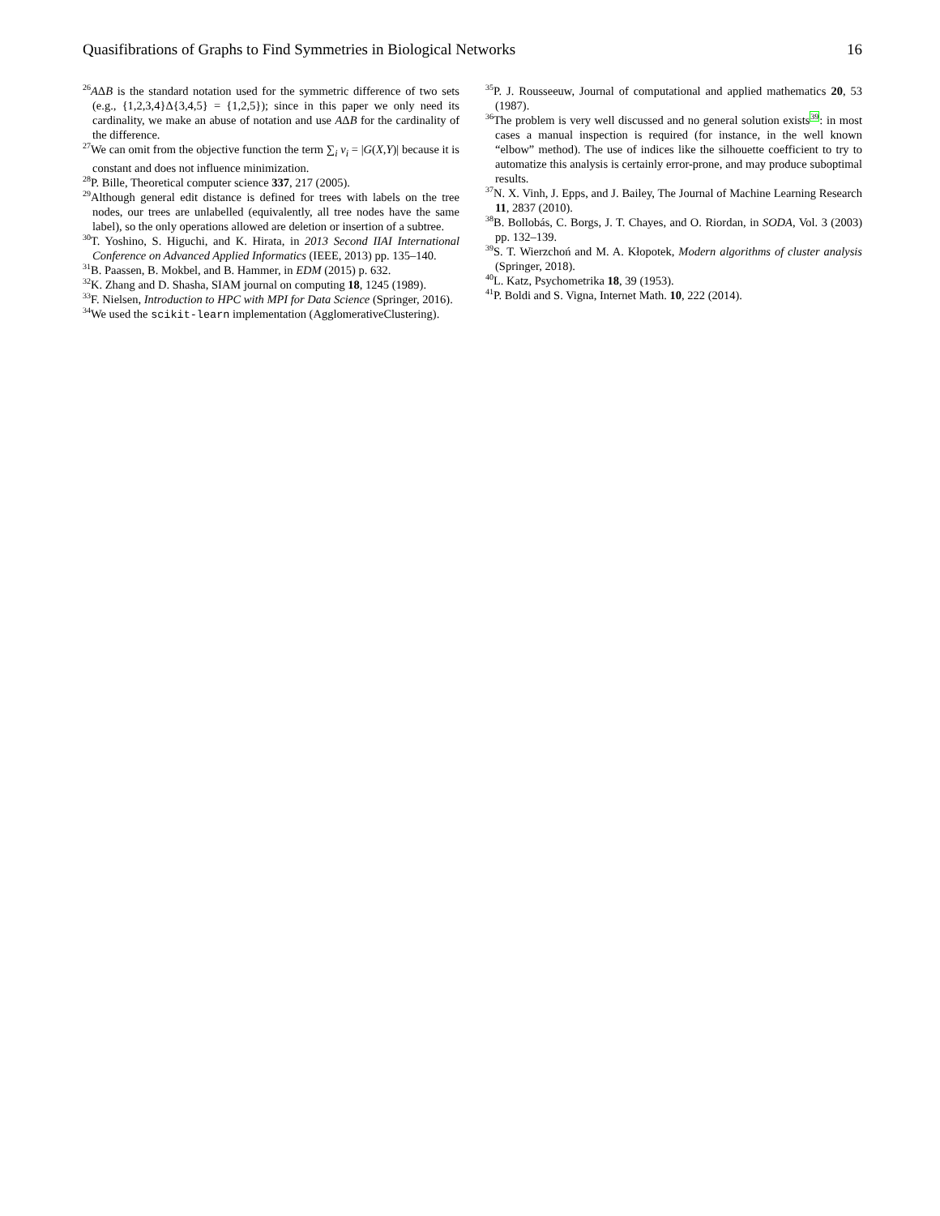Quasifibrations of Graphs to Find Symmetries in Biological Networks 16
<sup>26</sup> AΔB is the standard notation used for the symmetric difference of two sets (e.g., {1,2,3,4}Δ{3,4,5} = {1,2,5}); since in this paper we only need its cardinality, we make an abuse of notation and use AΔB for the cardinality of the difference.
<sup>27</sup> We can omit from the objective function the term ∑<sub>i</sub> v<sub>i</sub> = |G(X,Y)| because it is constant and does not influence minimization.
<sup>28</sup>P. Bille, Theoretical computer science 337, 217 (2005).
<sup>29</sup> Although general edit distance is defined for trees with labels on the tree nodes, our trees are unlabelled (equivalently, all tree nodes have the same label), so the only operations allowed are deletion or insertion of a subtree.
<sup>30</sup> T. Yoshino, S. Higuchi, and K. Hirata, in 2013 Second IIAI International Conference on Advanced Applied Informatics (IEEE, 2013) pp. 135–140.
<sup>31</sup>B. Paassen, B. Mokbel, and B. Hammer, in EDM (2015) p. 632.
<sup>32</sup>K. Zhang and D. Shasha, SIAM journal on computing 18, 1245 (1989).
<sup>33</sup>F. Nielsen, Introduction to HPC with MPI for Data Science (Springer, 2016).
<sup>34</sup> We used the scikit-learn implementation (AgglomerativeClustering).
<sup>35</sup>P. J. Rousseeuw, Journal of computational and applied mathematics 20, 53 (1987).
<sup>36</sup> The problem is very well discussed and no general solution exists<sup>39</sup>: in most cases a manual inspection is required (for instance, in the well known “elbow” method). The use of indices like the silhouette coefficient to try to automatize this analysis is certainly error-prone, and may produce suboptimal results.
<sup>37</sup>N. X. Vinh, J. Epps, and J. Bailey, The Journal of Machine Learning Research 11, 2837 (2010).
<sup>38</sup>B. Bollobás, C. Borgs, J. T. Chayes, and O. Riordan, in SODA, Vol. 3 (2003) pp. 132–139.
<sup>39</sup>S. T. Wierzchoń and M. A. Kłopotek, Modern algorithms of cluster analysis (Springer, 2018).
<sup>40</sup> L. Katz, Psychometrika 18, 39 (1953).
<sup>41</sup>P. Boldi and S. Vigna, Internet Math. 10, 222 (2014).